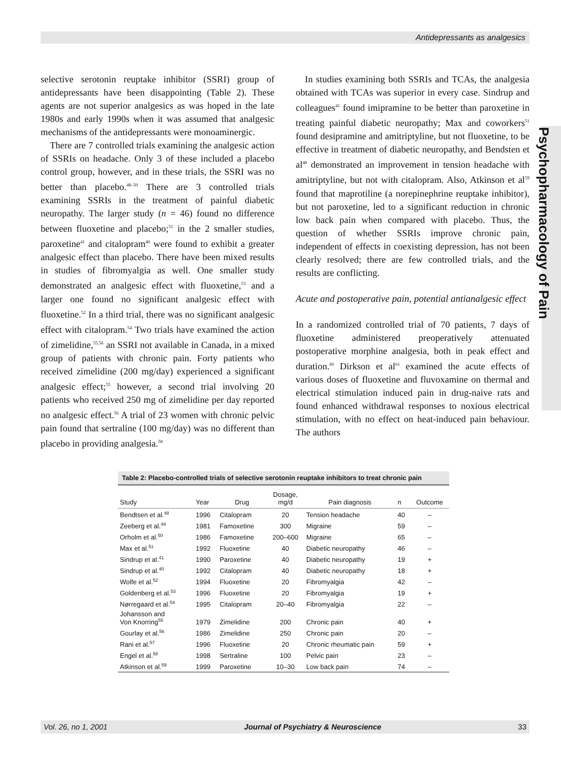Antidepressants as analgesics
Psychopharmacology of Pain
selective serotonin reuptake inhibitor (SSRI) group of antidepressants have been disappointing (Table 2). These agents are not superior analgesics as was hoped in the late 1980s and early 1990s when it was assumed that analgesic mechanisms of the antidepressants were monoaminergic.
There are 7 controlled trials examining the analgesic action of SSRIs on headache. Only 3 of these included a placebo control group, however, and in these trials, the SSRI was no better than placebo.<sup>48–50</sup> There are 3 controlled trials examining SSRIs in the treatment of painful diabetic neuropathy. The larger study (n = 46) found no difference between fluoxetine and placebo;<sup>51</sup> in the 2 smaller studies, paroxetine<sup>41</sup> and citalopram<sup>40</sup> were found to exhibit a greater analgesic effect than placebo. There have been mixed results in studies of fibromyalgia as well. One smaller study demonstrated an analgesic effect with fluoxetine,<sup>53</sup> and a larger one found no significant analgesic effect with fluoxetine.<sup>52</sup> In a third trial, there was no significant analgesic effect with citalopram.<sup>54</sup> Two trials have examined the action of zimelidine,<sup>55,56</sup> an SSRI not available in Canada, in a mixed group of patients with chronic pain. Forty patients who received zimelidine (200 mg/day) experienced a significant analgesic effect;<sup>55</sup> however, a second trial involving 20 patients who received 250 mg of zimelidine per day reported no analgesic effect.<sup>56</sup> A trial of 23 women with chronic pelvic pain found that sertraline (100 mg/day) was no different than placebo in providing analgesia.<sup>58</sup>
In studies examining both SSRIs and TCAs, the analgesia obtained with TCAs was superior in every case. Sindrup and colleagues<sup>41</sup> found imipramine to be better than paroxetine in treating painful diabetic neuropathy; Max and coworkers<sup>51</sup> found desipramine and amitriptyline, but not fluoxetine, to be effective in treatment of diabetic neuropathy, and Bendsten et al<sup>48</sup> demonstrated an improvement in tension headache with amitriptyline, but not with citalopram. Also, Atkinson et al<sup>59</sup> found that maprotiline (a norepinephrine reuptake inhibitor), but not paroxetine, led to a significant reduction in chronic low back pain when compared with placebo. Thus, the question of whether SSRIs improve chronic pain, independent of effects in coexisting depression, has not been clearly resolved; there are few controlled trials, and the results are conflicting.
Acute and postoperative pain, potential antianalgesic effect
In a randomized controlled trial of 70 patients, 7 days of fluoxetine administered preoperatively attenuated postoperative morphine analgesia, both in peak effect and duration.<sup>60</sup> Dirkson et al<sup>61</sup> examined the acute effects of various doses of fluoxetine and fluvoxamine on thermal and electrical stimulation induced pain in drug-naive rats and found enhanced withdrawal responses to noxious electrical stimulation, with no effect on heat-induced pain behaviour. The authors
Table 2: Placebo-controlled trials of selective serotonin reuptake inhibitors to treat chronic pain
| Study | Year | Drug | Dosage, mg/d | Pain diagnosis | n | Outcome |
| --- | --- | --- | --- | --- | --- | --- |
| Bendtsen et al.<sup>48</sup> | 1996 | Citalopram | 20 | Tension headache | 40 | – |
| Zeeberg et al.<sup>49</sup> | 1981 | Famoxetine | 300 | Migraine | 59 | – |
| Orholm et al.<sup>50</sup> | 1986 | Famoxetine | 200–600 | Migraine | 65 | – |
| Max et al.<sup>51</sup> | 1992 | Fluoxetine | 40 | Diabetic neuropathy | 46 | – |
| Sindrup et al.<sup>41</sup> | 1990 | Paroxetine | 40 | Diabetic neuropathy | 19 | + |
| Sindrup et al.<sup>40</sup> | 1992 | Citalopram | 40 | Diabetic neuropathy | 18 | + |
| Wolfe et al.<sup>52</sup> | 1994 | Fluoxetine | 20 | Fibromyalgia | 42 | – |
| Goldenberg et al.<sup>53</sup> | 1996 | Fluoxetine | 20 | Fibromyalgia | 19 | + |
| Nørregaard et al.<sup>54</sup> | 1995 | Citalopram | 20–40 | Fibromyalgia | 22 | – |
| Johansson and Von Knorring<sup>55</sup> | 1979 | Zimelidine | 200 | Chronic pain | 40 | + |
| Gourlay et al.<sup>56</sup> | 1986 | Zimelidine | 250 | Chronic pain | 20 | – |
| Rani et al.<sup>57</sup> | 1996 | Fluoxetine | 20 | Chronic rheumatic pain | 59 | + |
| Engel et al.<sup>58</sup> | 1998 | Sertraline | 100 | Pelvic pain | 23 | – |
| Atkinson et al.<sup>59</sup> | 1999 | Paroxetine | 10–30 | Low back pain | 74 | – |
Vol. 26, no 1, 2001 Journal of Psychiatry & Neuroscience 33